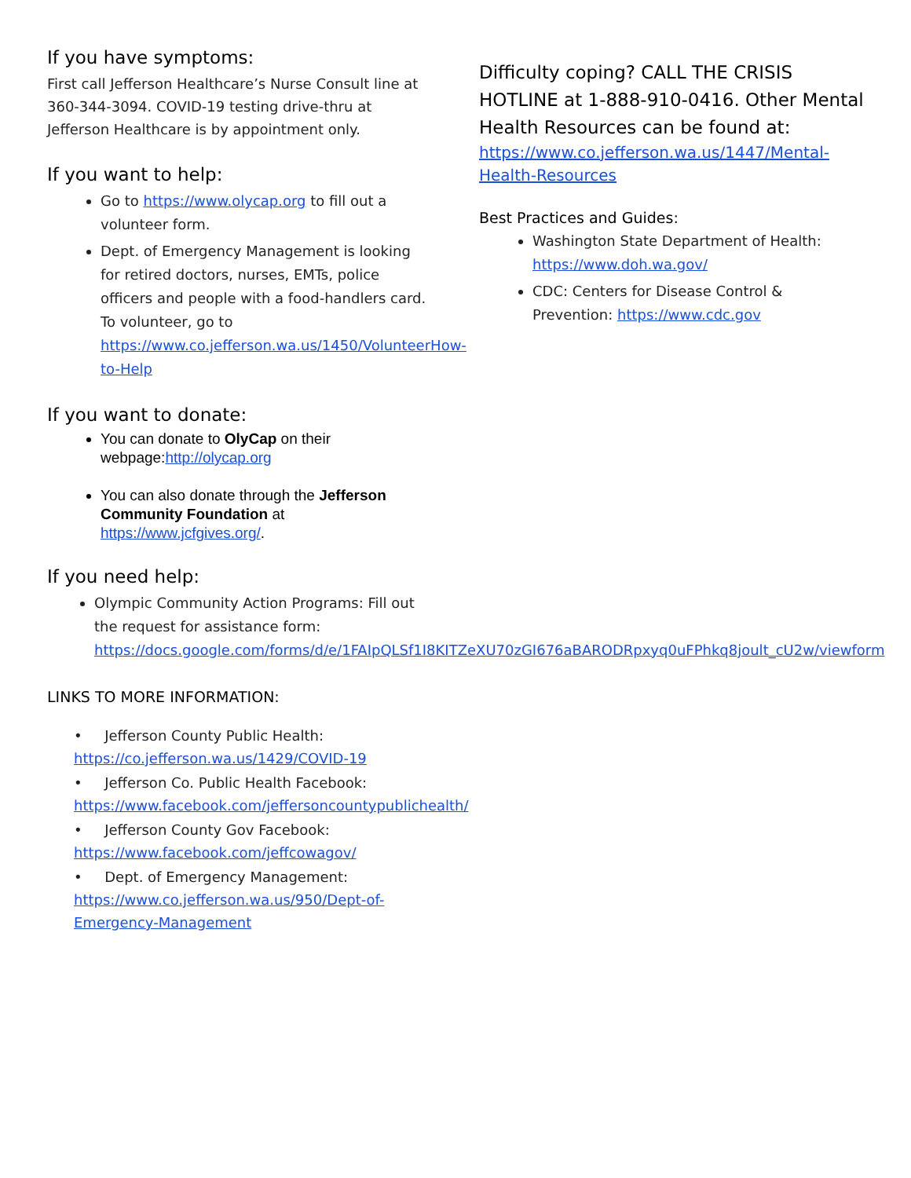If you have symptoms:
First call Jefferson Healthcare’s Nurse Consult line at 360-344-3094. COVID-19 testing drive-thru at Jefferson Healthcare is by appointment only.
If you want to help:
Go to https://www.olycap.org to fill out a volunteer form.
Dept. of Emergency Management is looking for retired doctors, nurses, EMTs, police officers and people with a food-handlers card. To volunteer, go to https://www.co.jefferson.wa.us/1450/VolunteerHow-to-Help
If you want to donate:
You can donate to OlyCap on their webpage:http://olycap.org
You can also donate through the Jefferson Community Foundation at https://www.jcfgives.org/.
If you need help:
Olympic Community Action Programs: Fill out the request for assistance form: https://docs.google.com/forms/d/e/1FAIpQLSf1I8KITZeXU70zGI676aBARODRpxyq0uFPhkq8joult_cU2w/viewform
LINKS TO MORE INFORMATION:
• Jefferson County Public Health:
https://co.jefferson.wa.us/1429/COVID-19
• Jefferson Co. Public Health Facebook:
https://www.facebook.com/jeffersoncountypublichealth/
• Jefferson County Gov Facebook:
https://www.facebook.com/jeffcowagov/
• Dept. of Emergency Management:
https://www.co.jefferson.wa.us/950/Dept-of-Emergency-Management
Difficulty coping? CALL THE CRISIS HOTLINE at 1-888-910-0416. Other Mental Health Resources can be found at:
https://www.co.jefferson.wa.us/1447/Mental-Health-Resources
Best Practices and Guides:
Washington State Department of Health: https://www.doh.wa.gov/
CDC: Centers for Disease Control & Prevention: https://www.cdc.gov